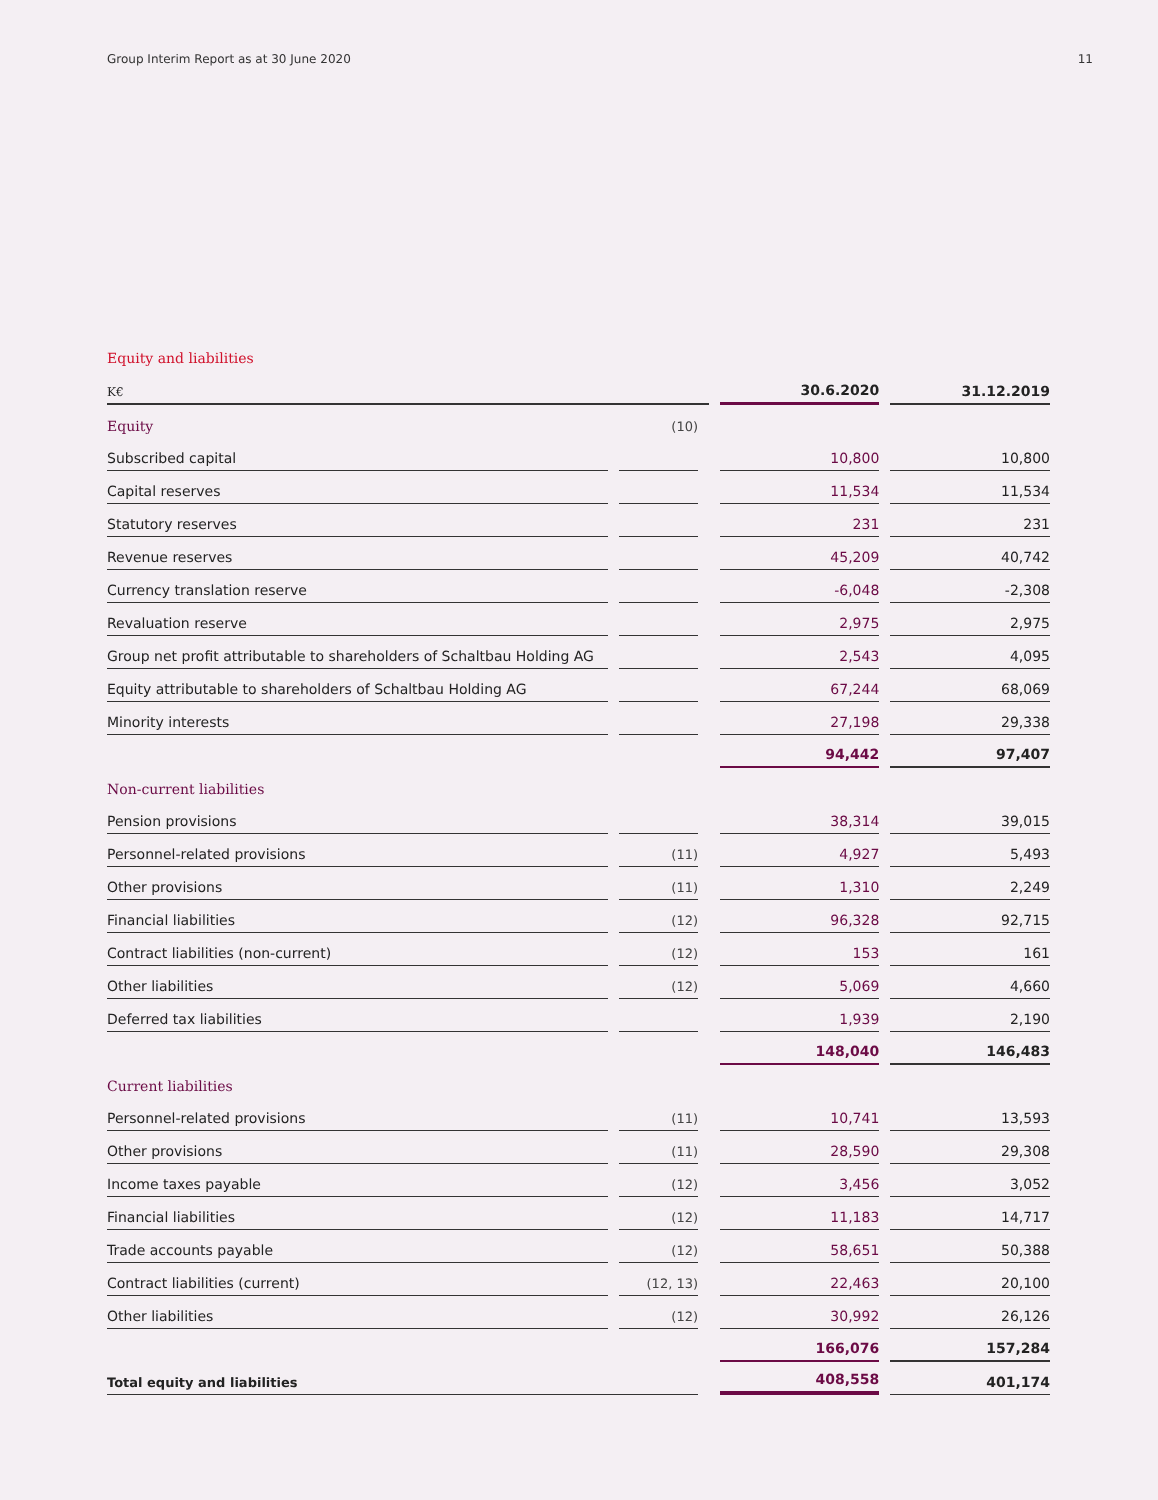Group Interim Report as at 30 June 2020 11
Equity and liabilities
| K€ | | | | | 30.6.2020 | | 31.12.2019 |
| --- | --- | --- | --- | --- | --- | --- | --- |
| Equity | | (10) | | | | | |
| Subscribed capital | | | | | 10,800 | | 10,800 |
| Capital reserves | | | | | 11,534 | | 11,534 |
| Statutory reserves | | | | | 231 | | 231 |
| Revenue reserves | | | | | 45,209 | | 40,742 |
| Currency translation reserve | | | | | -6,048 | | -2,308 |
| Revaluation reserve | | | | | 2,975 | | 2,975 |
| Group net profit attributable to shareholders of Schaltbau Holding AG | | | | | 2,543 | | 4,095 |
| Equity attributable to shareholders of Schaltbau Holding AG | | | | | 67,244 | | 68,069 |
| Minority interests | | | | | 27,198 | | 29,338 |
| | | | | | 94,442 | | 97,407 |
| Non-current liabilities | | | | | | | |
| Pension provisions | | | | | 38,314 | | 39,015 |
| Personnel-related provisions | | (11) | | | 4,927 | | 5,493 |
| Other provisions | | (11) | | | 1,310 | | 2,249 |
| Financial liabilities | | (12) | | | 96,328 | | 92,715 |
| Contract liabilities (non-current) | | (12) | | | 153 | | 161 |
| Other liabilities | | (12) | | | 5,069 | | 4,660 |
| Deferred tax liabilities | | | | | 1,939 | | 2,190 |
| | | | | | 148,040 | | 146,483 |
| Current liabilities | | | | | | | |
| Personnel-related provisions | | (11) | | | 10,741 | | 13,593 |
| Other provisions | | (11) | | | 28,590 | | 29,308 |
| Income taxes payable | | (12) | | | 3,456 | | 3,052 |
| Financial liabilities | | (12) | | | 11,183 | | 14,717 |
| Trade accounts payable | | (12) | | | 58,651 | | 50,388 |
| Contract liabilities (current) | | (12, 13) | | | 22,463 | | 20,100 |
| Other liabilities | | (12) | | | 30,992 | | 26,126 |
| | | | | | 166,076 | | 157,284 |
| Total equity and liabilities | | | | | 408,558 | | 401,174 |